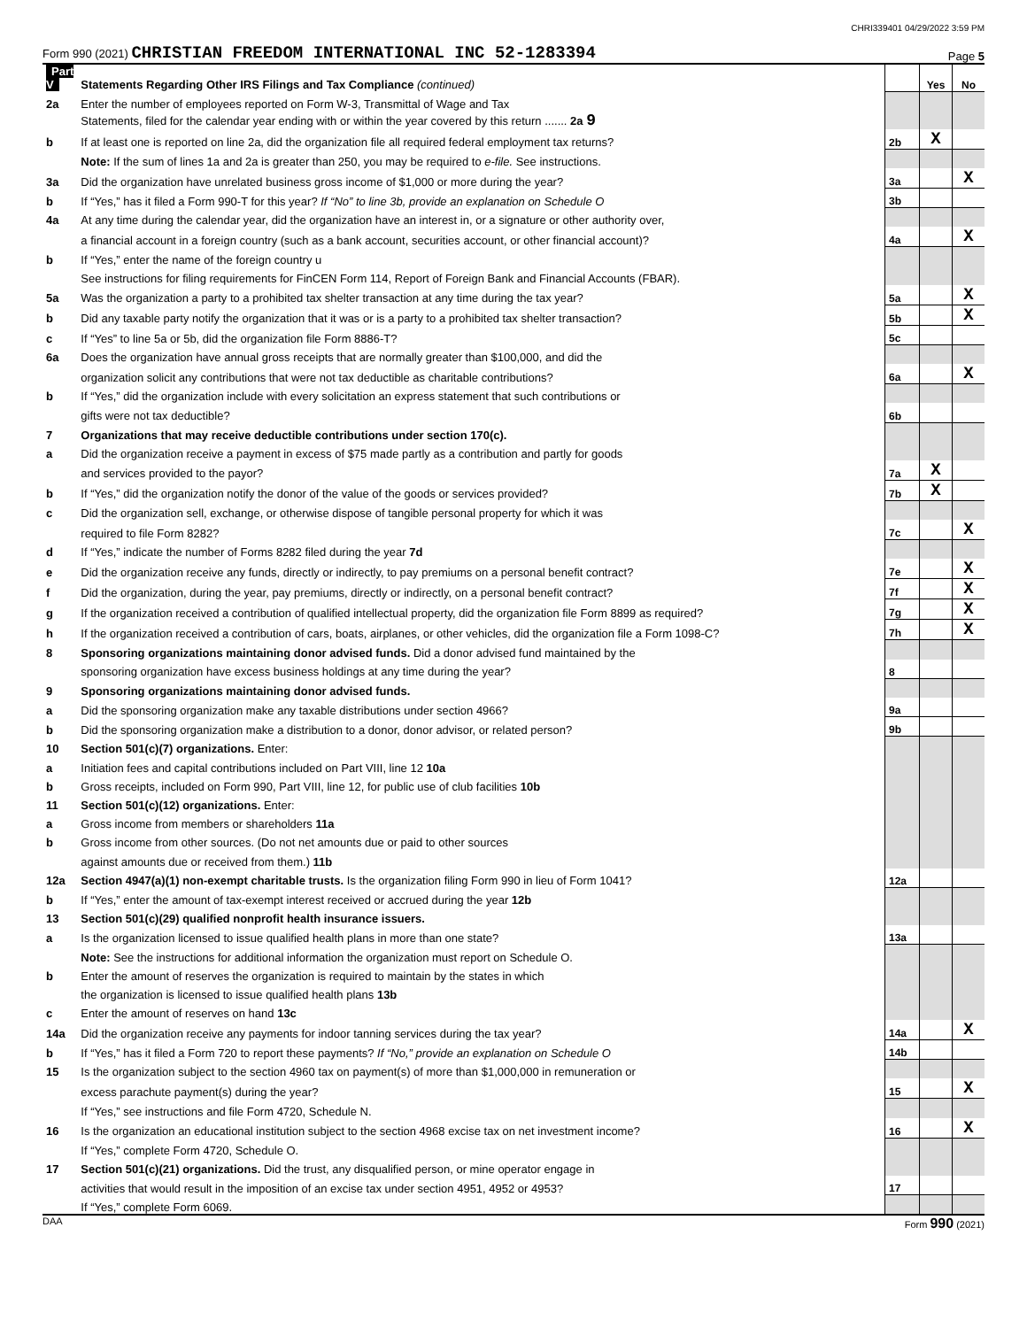CHRI339401 04/29/2022 3:59 PM
Form 990 (2021) CHRISTIAN FREEDOM INTERNATIONAL INC 52-1283394 Page 5
| Part V | Statements Regarding Other IRS Filings and Tax Compliance (continued) | | Yes | No |
| 2a | Enter the number of employees reported on Form W-3, Transmittal of Wage and Tax | | | |
| | Statements, filed for the calendar year ending with or within the year covered by this return ....... 2a 9 | | | |
| b | If at least one is reported on line 2a, did the organization file all required federal employment tax returns? | 2b | X | |
| | Note: If the sum of lines 1a and 2a is greater than 250, you may be required to e-file. See instructions. | | | |
| 3a | Did the organization have unrelated business gross income of $1,000 or more during the year? | 3a | | X |
| b | If “Yes,” has it filed a Form 990-T for this year? If “No” to line 3b, provide an explanation on Schedule O | 3b | | |
| 4a | At any time during the calendar year, did the organization have an interest in, or a signature or other authority over, | | | |
| | a financial account in a foreign country (such as a bank account, securities account, or other financial account)? | 4a | | X |
| b | If “Yes,” enter the name of the foreign country u | | | |
| | See instructions for filing requirements for FinCEN Form 114, Report of Foreign Bank and Financial Accounts (FBAR). | | | |
| 5a | Was the organization a party to a prohibited tax shelter transaction at any time during the tax year? | 5a | | X |
| b | Did any taxable party notify the organization that it was or is a party to a prohibited tax shelter transaction? | 5b | | X |
| c | If “Yes” to line 5a or 5b, did the organization file Form 8886-T? | 5c | | |
| 6a | Does the organization have annual gross receipts that are normally greater than $100,000, and did the | | | |
| | organization solicit any contributions that were not tax deductible as charitable contributions? | 6a | | X |
| b | If “Yes,” did the organization include with every solicitation an express statement that such contributions or | | | |
| | gifts were not tax deductible? | 6b | | |
| 7 | Organizations that may receive deductible contributions under section 170(c). | | | |
| a | Did the organization receive a payment in excess of $75 made partly as a contribution and partly for goods | | | |
| | and services provided to the payor? | 7a | X | |
| b | If “Yes,” did the organization notify the donor of the value of the goods or services provided? | 7b | X | |
| c | Did the organization sell, exchange, or otherwise dispose of tangible personal property for which it was | | | |
| | required to file Form 8282? | 7c | | X |
| d | If “Yes,” indicate the number of Forms 8282 filed during the year 7d | | | |
| e | Did the organization receive any funds, directly or indirectly, to pay premiums on a personal benefit contract? | 7e | | X |
| f | Did the organization, during the year, pay premiums, directly or indirectly, on a personal benefit contract? | 7f | | X |
| g | If the organization received a contribution of qualified intellectual property, did the organization file Form 8899 as required? | 7g | | X |
| h | If the organization received a contribution of cars, boats, airplanes, or other vehicles, did the organization file a Form 1098-C? | 7h | | X |
| 8 | Sponsoring organizations maintaining donor advised funds. Did a donor advised fund maintained by the | | | |
| | sponsoring organization have excess business holdings at any time during the year? | 8 | | |
| 9 | Sponsoring organizations maintaining donor advised funds. | | | |
| a | Did the sponsoring organization make any taxable distributions under section 4966? | 9a | | |
| b | Did the sponsoring organization make a distribution to a donor, donor advisor, or related person? | 9b | | |
| 10 | Section 501(c)(7) organizations. Enter: | | | |
| a | Initiation fees and capital contributions included on Part VIII, line 12 10a | | | |
| b | Gross receipts, included on Form 990, Part VIII, line 12, for public use of club facilities 10b | | | |
| 11 | Section 501(c)(12) organizations. Enter: | | | |
| a | Gross income from members or shareholders 11a | | | |
| b | Gross income from other sources. (Do not net amounts due or paid to other sources | | | |
| | against amounts due or received from them.) 11b | | | |
| 12a | Section 4947(a)(1) non-exempt charitable trusts. Is the organization filing Form 990 in lieu of Form 1041? | 12a | | |
| b | If “Yes,” enter the amount of tax-exempt interest received or accrued during the year 12b | | | |
| 13 | Section 501(c)(29) qualified nonprofit health insurance issuers. | | | |
| a | Is the organization licensed to issue qualified health plans in more than one state? | 13a | | |
| | Note: See the instructions for additional information the organization must report on Schedule O. | | | |
| b | Enter the amount of reserves the organization is required to maintain by the states in which | | | |
| | the organization is licensed to issue qualified health plans 13b | | | |
| c | Enter the amount of reserves on hand 13c | | | |
| 14a | Did the organization receive any payments for indoor tanning services during the tax year? | 14a | | X |
| b | If “Yes,” has it filed a Form 720 to report these payments? If “No,” provide an explanation on Schedule O | 14b | | |
| 15 | Is the organization subject to the section 4960 tax on payment(s) of more than $1,000,000 in remuneration or | | | |
| | excess parachute payment(s) during the year? | 15 | | X |
| | If “Yes,” see instructions and file Form 4720, Schedule N. | | | |
| 16 | Is the organization an educational institution subject to the section 4968 excise tax on net investment income? | 16 | | X |
| | If “Yes,” complete Form 4720, Schedule O. | | | |
| 17 | Section 501(c)(21) organizations. Did the trust, any disqualified person, or mine operator engage in | | | |
| | activities that would result in the imposition of an excise tax under section 4951, 4952 or 4953? | 17 | | |
| | If “Yes,” complete Form 6069. | | | |
DAA Form 990 (2021)